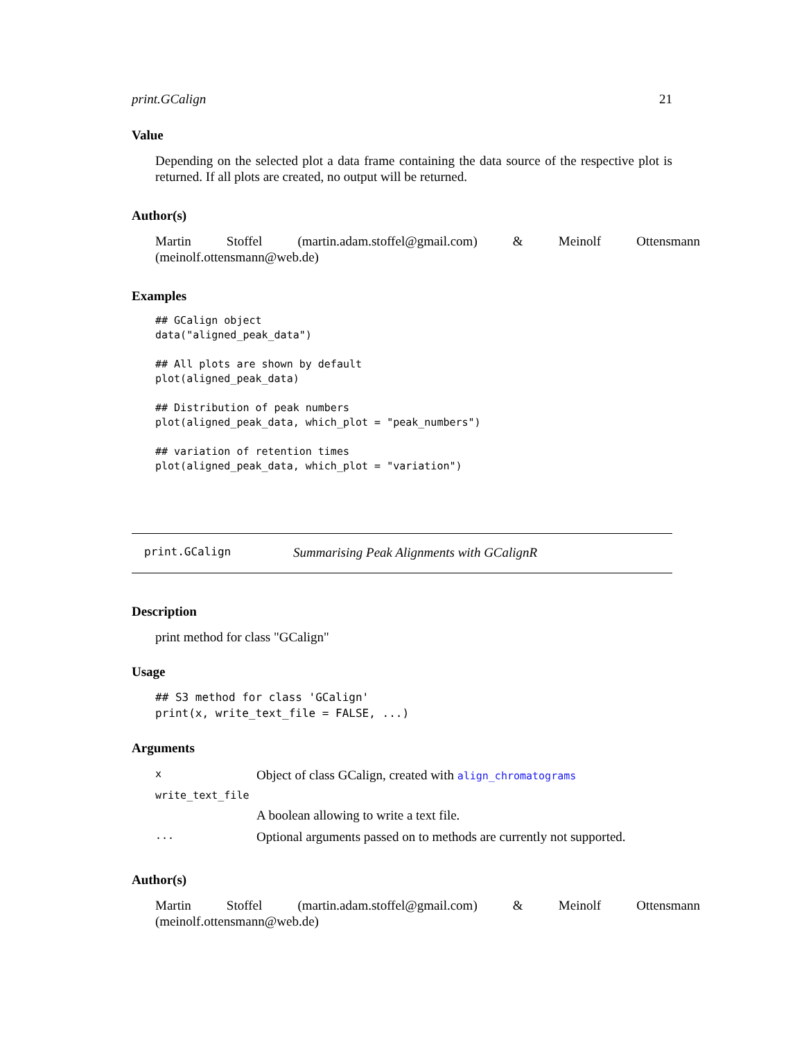print.GCalign 21
Value
Depending on the selected plot a data frame containing the data source of the respective plot is returned. If all plots are created, no output will be returned.
Author(s)
Martin Stoffel (martin.adam.stoffel@gmail.com) & Meinolf Ottensmann (meinolf.ottensmann@web.de)
Examples
## GCalign object
data("aligned_peak_data")

## All plots are shown by default
plot(aligned_peak_data)

## Distribution of peak numbers
plot(aligned_peak_data, which_plot = "peak_numbers")

## variation of retention times
plot(aligned_peak_data, which_plot = "variation")
print.GCalign Summarising Peak Alignments with GCalignR
Description
print method for class "GCalign"
Usage
## S3 method for class 'GCalign'
print(x, write_text_file = FALSE, ...)
Arguments
| x | Object of class GCalign, created with align_chromatograms |
| write_text_file | |
| | A boolean allowing to write a text file. |
| ... | Optional arguments passed on to methods are currently not supported. |
Author(s)
Martin Stoffel (martin.adam.stoffel@gmail.com) & Meinolf Ottensmann (meinolf.ottensmann@web.de)